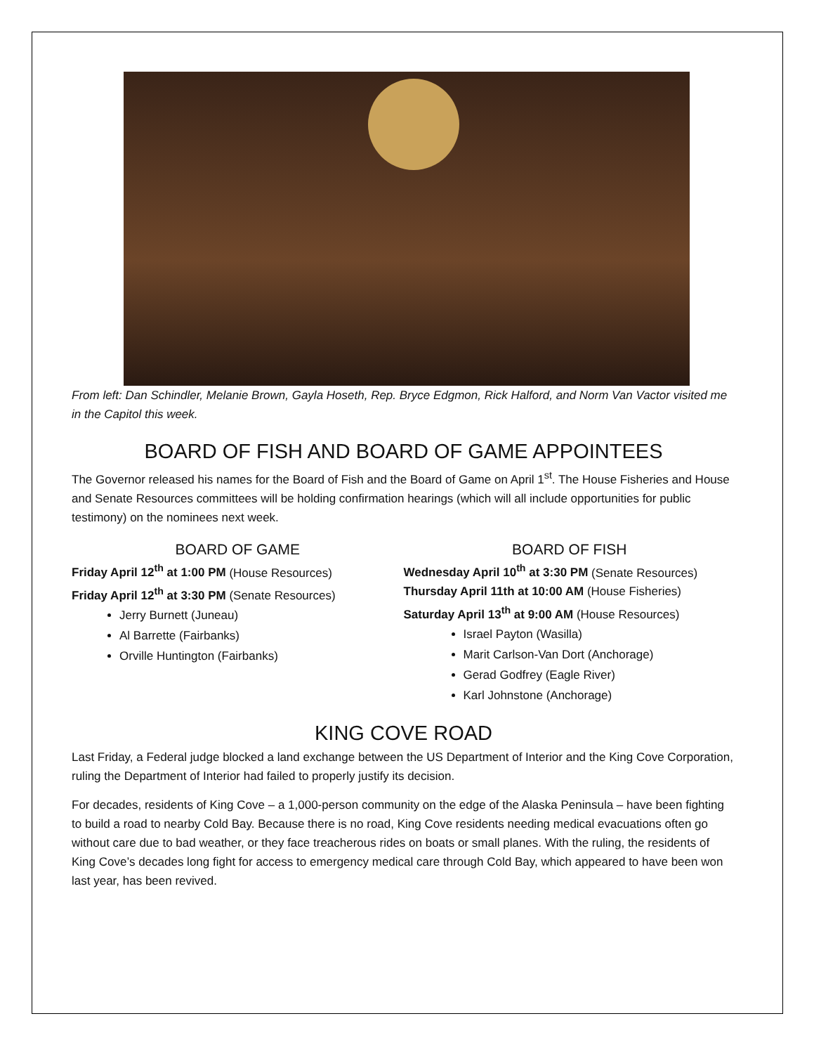From left: Dan Schindler, Melanie Brown, Gayla Hoseth, Rep. Bryce Edgmon, Rick Halford, and Norm Van Vactor visited me in the Capitol this week.
BOARD OF FISH AND BOARD OF GAME APPOINTEES
The Governor released his names for the Board of Fish and the Board of Game on April 1<sup>st</sup>. The House Fisheries and House and Senate Resources committees will be holding confirmation hearings (which will all include opportunities for public testimony) on the nominees next week.
BOARD OF GAME
Friday April 12<sup>th</sup> at 1:00 PM (House Resources)
Friday April 12<sup>th</sup> at 3:30 PM (Senate Resources)
Jerry Burnett (Juneau)
Al Barrette (Fairbanks)
Orville Huntington (Fairbanks)
BOARD OF FISH
Wednesday April 10<sup>th</sup> at 3:30 PM (Senate Resources)
Thursday April 11th at 10:00 AM (House Fisheries)
Saturday April 13<sup>th</sup> at 9:00 AM (House Resources)
Israel Payton (Wasilla)
Marit Carlson-Van Dort (Anchorage)
Gerad Godfrey (Eagle River)
Karl Johnstone (Anchorage)
KING COVE ROAD
Last Friday, a Federal judge blocked a land exchange between the US Department of Interior and the King Cove Corporation, ruling the Department of Interior had failed to properly justify its decision.
For decades, residents of King Cove – a 1,000-person community on the edge of the Alaska Peninsula – have been fighting to build a road to nearby Cold Bay. Because there is no road, King Cove residents needing medical evacuations often go without care due to bad weather, or they face treacherous rides on boats or small planes. With the ruling, the residents of King Cove’s decades long fight for access to emergency medical care through Cold Bay, which appeared to have been won last year, has been revived.